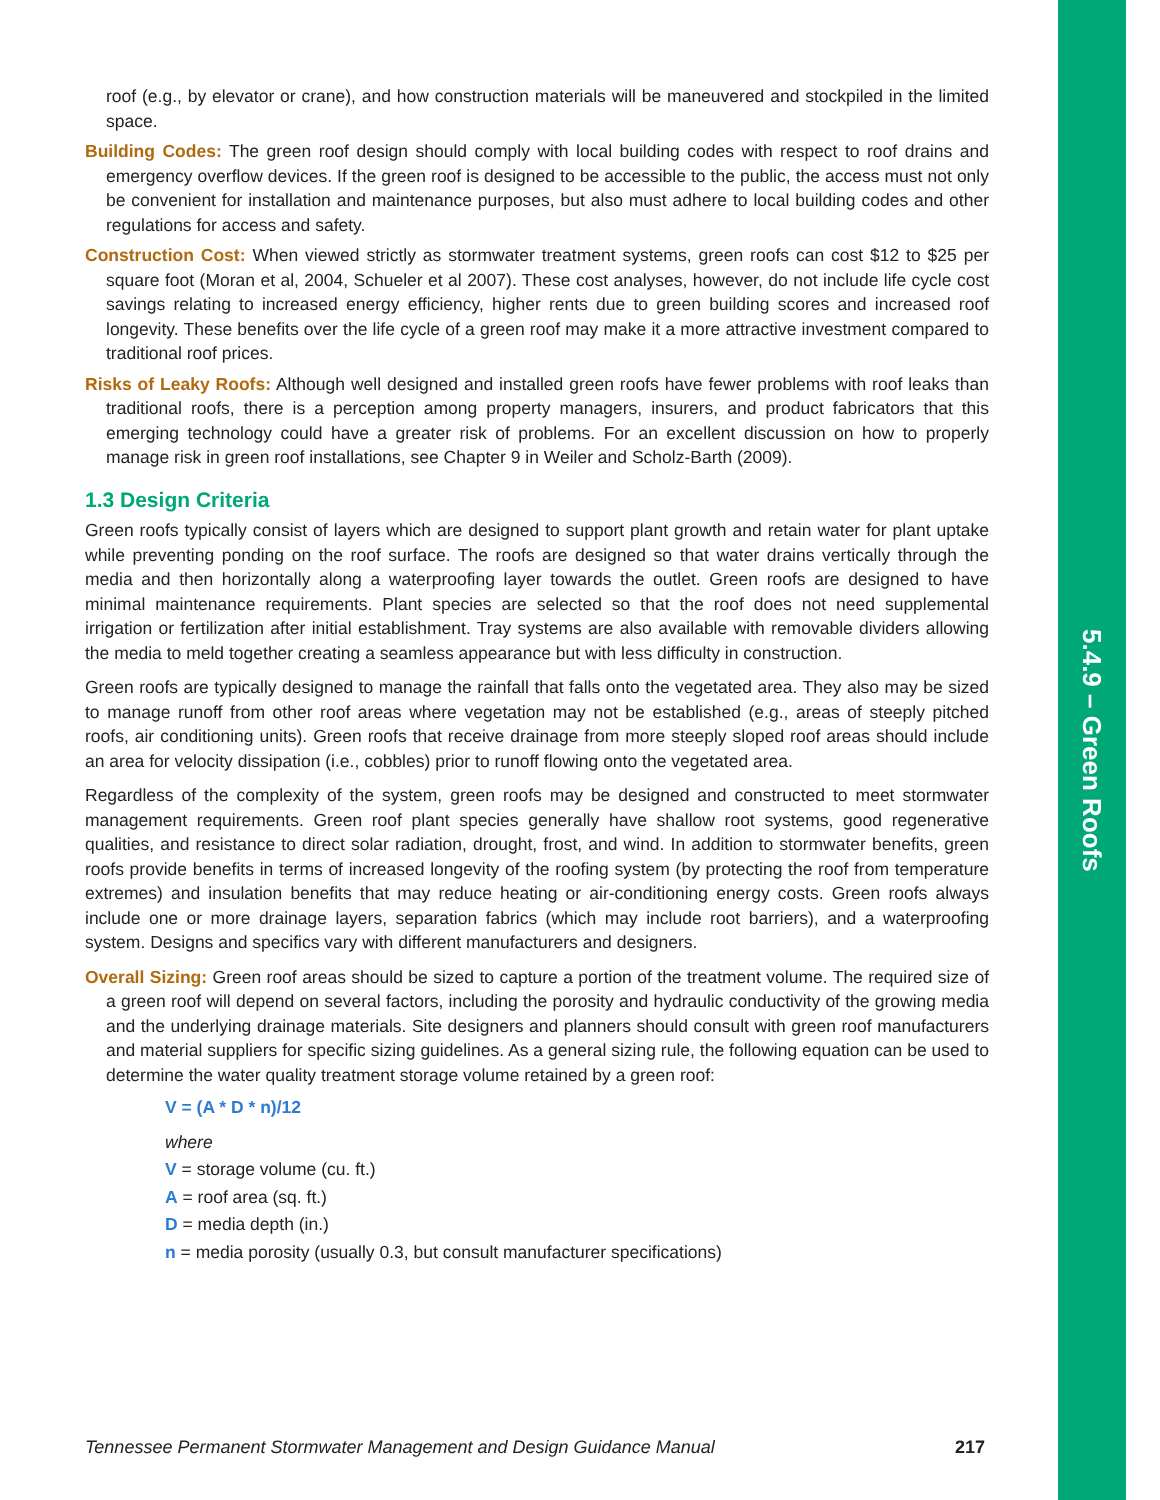5.4.9 – Green Roofs
roof (e.g., by elevator or crane), and how construction materials will be maneuvered and stockpiled in the limited space.
Building Codes: The green roof design should comply with local building codes with respect to roof drains and emergency overflow devices. If the green roof is designed to be accessible to the public, the access must not only be convenient for installation and maintenance purposes, but also must adhere to local building codes and other regulations for access and safety.
Construction Cost: When viewed strictly as stormwater treatment systems, green roofs can cost $12 to $25 per square foot (Moran et al, 2004, Schueler et al 2007). These cost analyses, however, do not include life cycle cost savings relating to increased energy efficiency, higher rents due to green building scores and increased roof longevity. These benefits over the life cycle of a green roof may make it a more attractive investment compared to traditional roof prices.
Risks of Leaky Roofs: Although well designed and installed green roofs have fewer problems with roof leaks than traditional roofs, there is a perception among property managers, insurers, and product fabricators that this emerging technology could have a greater risk of problems. For an excellent discussion on how to properly manage risk in green roof installations, see Chapter 9 in Weiler and Scholz-Barth (2009).
1.3 Design Criteria
Green roofs typically consist of layers which are designed to support plant growth and retain water for plant uptake while preventing ponding on the roof surface. The roofs are designed so that water drains vertically through the media and then horizontally along a waterproofing layer towards the outlet. Green roofs are designed to have minimal maintenance requirements. Plant species are selected so that the roof does not need supplemental irrigation or fertilization after initial establishment. Tray systems are also available with removable dividers allowing the media to meld together creating a seamless appearance but with less difficulty in construction.
Green roofs are typically designed to manage the rainfall that falls onto the vegetated area. They also may be sized to manage runoff from other roof areas where vegetation may not be established (e.g., areas of steeply pitched roofs, air conditioning units). Green roofs that receive drainage from more steeply sloped roof areas should include an area for velocity dissipation (i.e., cobbles) prior to runoff flowing onto the vegetated area.
Regardless of the complexity of the system, green roofs may be designed and constructed to meet stormwater management requirements. Green roof plant species generally have shallow root systems, good regenerative qualities, and resistance to direct solar radiation, drought, frost, and wind. In addition to stormwater benefits, green roofs provide benefits in terms of increased longevity of the roofing system (by protecting the roof from temperature extremes) and insulation benefits that may reduce heating or air-conditioning energy costs. Green roofs always include one or more drainage layers, separation fabrics (which may include root barriers), and a waterproofing system. Designs and specifics vary with different manufacturers and designers.
Overall Sizing: Green roof areas should be sized to capture a portion of the treatment volume. The required size of a green roof will depend on several factors, including the porosity and hydraulic conductivity of the growing media and the underlying drainage materials. Site designers and planners should consult with green roof manufacturers and material suppliers for specific sizing guidelines. As a general sizing rule, the following equation can be used to determine the water quality treatment storage volume retained by a green roof:
V = (A * D * n)/12
where
V = storage volume (cu. ft.)
A = roof area (sq. ft.)
D = media depth (in.)
n = media porosity (usually 0.3, but consult manufacturer specifications)
Tennessee Permanent Stormwater Management and Design Guidance Manual 217